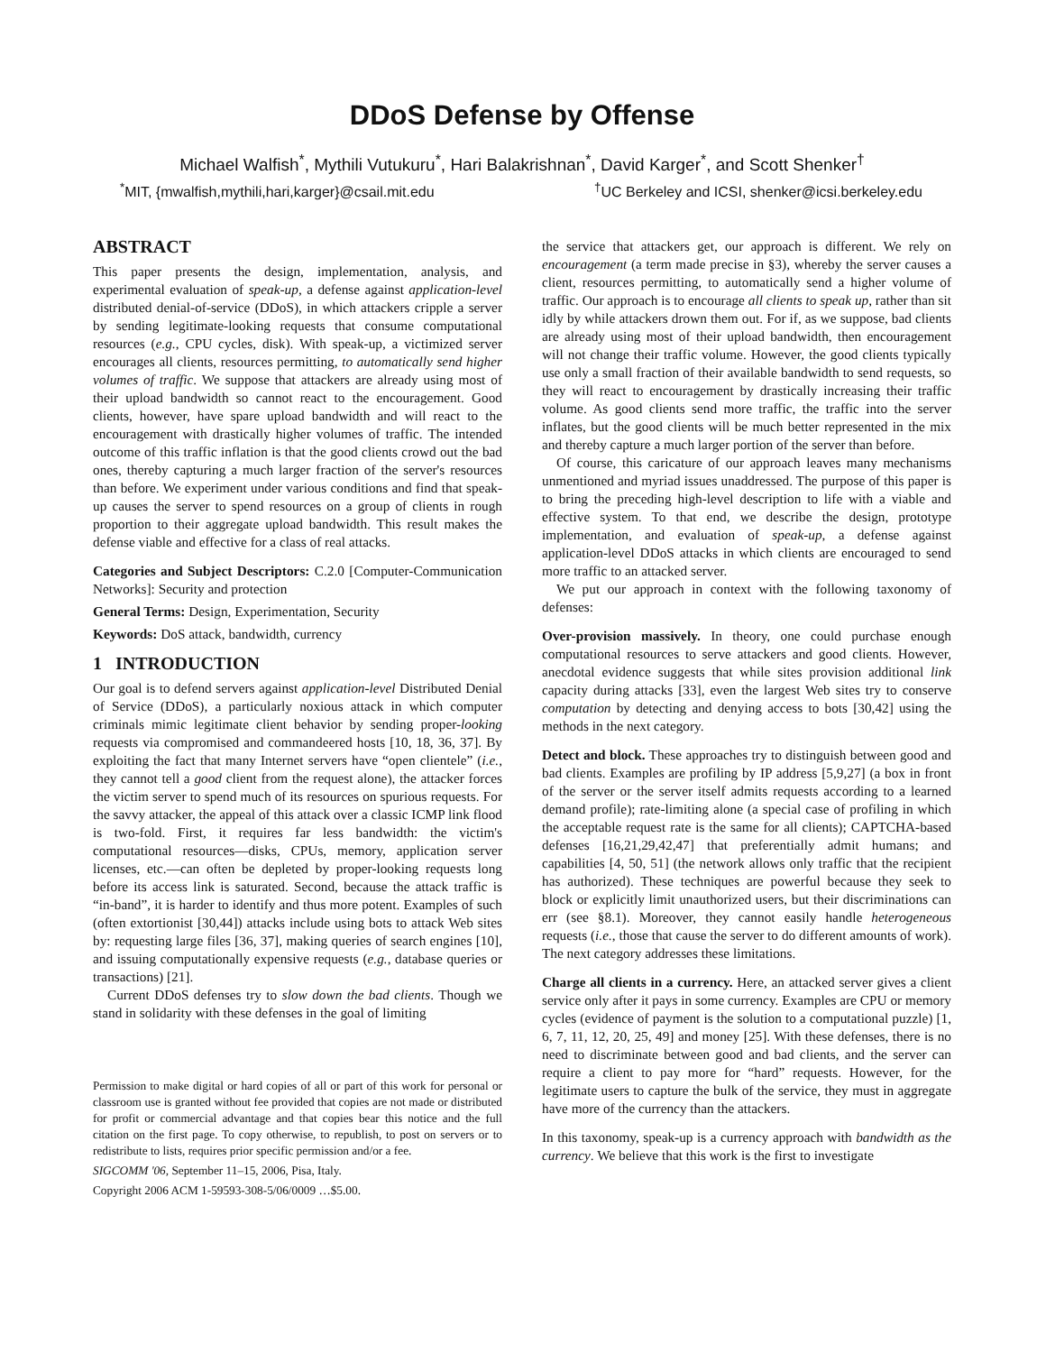DDoS Defense by Offense
Michael Walfish<sup>*</sup>, Mythili Vutukuru<sup>*</sup>, Hari Balakrishnan<sup>*</sup>, David Karger<sup>*</sup>, and Scott Shenker<sup>†</sup>
<sup>*</sup> MIT, {mwalfish,mythili,hari,karger}@csail.mit.edu <sup>†</sup>UC Berkeley and ICSI, shenker@icsi.berkeley.edu
ABSTRACT
This paper presents the design, implementation, analysis, and experimental evaluation of speak-up, a defense against application-level distributed denial-of-service (DDoS), in which attackers cripple a server by sending legitimate-looking requests that consume computational resources (e.g., CPU cycles, disk). With speak-up, a victimized server encourages all clients, resources permitting, to automatically send higher volumes of traffic. We suppose that attackers are already using most of their upload bandwidth so cannot react to the encouragement. Good clients, however, have spare upload bandwidth and will react to the encouragement with drastically higher volumes of traffic. The intended outcome of this traffic inflation is that the good clients crowd out the bad ones, thereby capturing a much larger fraction of the server's resources than before. We experiment under various conditions and find that speak-up causes the server to spend resources on a group of clients in rough proportion to their aggregate upload bandwidth. This result makes the defense viable and effective for a class of real attacks.
Categories and Subject Descriptors: C.2.0 [Computer-Communication Networks]: Security and protection
General Terms: Design, Experimentation, Security
Keywords: DoS attack, bandwidth, currency
1 INTRODUCTION
Our goal is to defend servers against application-level Distributed Denial of Service (DDoS), a particularly noxious attack in which computer criminals mimic legitimate client behavior by sending proper-looking requests via compromised and commandeered hosts [10, 18, 36, 37]. By exploiting the fact that many Internet servers have “open clientele” (i.e., they cannot tell a good client from the request alone), the attacker forces the victim server to spend much of its resources on spurious requests. For the savvy attacker, the appeal of this attack over a classic ICMP link flood is two-fold. First, it requires far less bandwidth: the victim's computational resources—disks, CPUs, memory, application server licenses, etc.—can often be depleted by proper-looking requests long before its access link is saturated. Second, because the attack traffic is “in-band”, it is harder to identify and thus more potent. Examples of such (often extortionist [30,44]) attacks include using bots to attack Web sites by: requesting large files [36, 37], making queries of search engines [10], and issuing computationally expensive requests (e.g., database queries or transactions) [21].
Current DDoS defenses try to slow down the bad clients. Though we stand in solidarity with these defenses in the goal of limiting
Permission to make digital or hard copies of all or part of this work for personal or classroom use is granted without fee provided that copies are not made or distributed for profit or commercial advantage and that copies bear this notice and the full citation on the first page. To copy otherwise, to republish, to post on servers or to redistribute to lists, requires prior specific permission and/or a fee.
SIGCOMM '06, September 11–15, 2006, Pisa, Italy.
Copyright 2006 ACM 1-59593-308-5/06/0009 …$5.00.
the service that attackers get, our approach is different. We rely on encouragement (a term made precise in §3), whereby the server causes a client, resources permitting, to automatically send a higher volume of traffic. Our approach is to encourage all clients to speak up, rather than sit idly by while attackers drown them out. For if, as we suppose, bad clients are already using most of their upload bandwidth, then encouragement will not change their traffic volume. However, the good clients typically use only a small fraction of their available bandwidth to send requests, so they will react to encouragement by drastically increasing their traffic volume. As good clients send more traffic, the traffic into the server inflates, but the good clients will be much better represented in the mix and thereby capture a much larger portion of the server than before.
Of course, this caricature of our approach leaves many mechanisms unmentioned and myriad issues unaddressed. The purpose of this paper is to bring the preceding high-level description to life with a viable and effective system. To that end, we describe the design, prototype implementation, and evaluation of speak-up, a defense against application-level DDoS attacks in which clients are encouraged to send more traffic to an attacked server.
We put our approach in context with the following taxonomy of defenses:
Over-provision massively. In theory, one could purchase enough computational resources to serve attackers and good clients. However, anecdotal evidence suggests that while sites provision additional link capacity during attacks [33], even the largest Web sites try to conserve computation by detecting and denying access to bots [30,42] using the methods in the next category.
Detect and block. These approaches try to distinguish between good and bad clients. Examples are profiling by IP address [5,9,27] (a box in front of the server or the server itself admits requests according to a learned demand profile); rate-limiting alone (a special case of profiling in which the acceptable request rate is the same for all clients); CAPTCHA-based defenses [16,21,29,42,47] that preferentially admit humans; and capabilities [4, 50, 51] (the network allows only traffic that the recipient has authorized). These techniques are powerful because they seek to block or explicitly limit unauthorized users, but their discriminations can err (see §8.1). Moreover, they cannot easily handle heterogeneous requests (i.e., those that cause the server to do different amounts of work). The next category addresses these limitations.
Charge all clients in a currency. Here, an attacked server gives a client service only after it pays in some currency. Examples are CPU or memory cycles (evidence of payment is the solution to a computational puzzle) [1, 6, 7, 11, 12, 20, 25, 49] and money [25]. With these defenses, there is no need to discriminate between good and bad clients, and the server can require a client to pay more for “hard” requests. However, for the legitimate users to capture the bulk of the service, they must in aggregate have more of the currency than the attackers.
In this taxonomy, speak-up is a currency approach with bandwidth as the currency. We believe that this work is the first to investigate